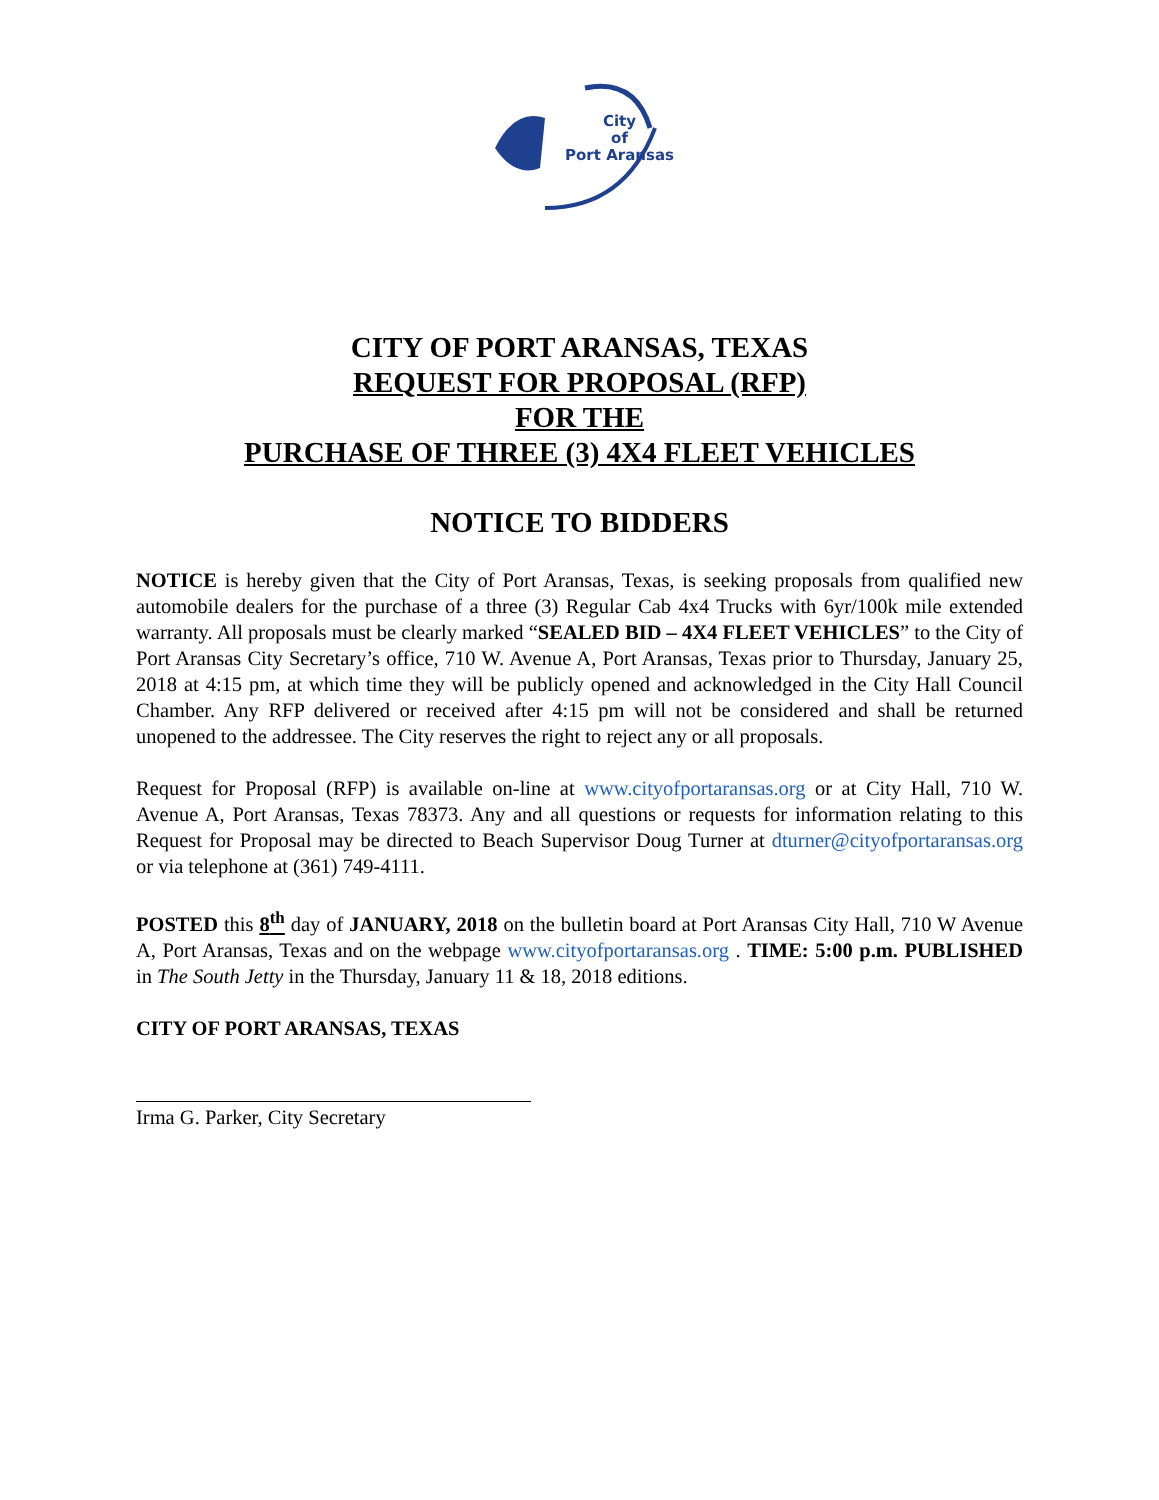City
of
Port Aransas
CITY OF PORT ARANSAS, TEXAS
REQUEST FOR PROPOSAL (RFP)
FOR THE
PURCHASE OF THREE (3) 4X4 FLEET VEHICLES
NOTICE TO BIDDERS
NOTICE is hereby given that the City of Port Aransas, Texas, is seeking proposals from qualified new automobile dealers for the purchase of a three (3) Regular Cab 4x4 Trucks with 6yr/100k mile extended warranty. All proposals must be clearly marked “SEALED BID – 4X4 FLEET VEHICLES” to the City of Port Aransas City Secretary’s office, 710 W. Avenue A, Port Aransas, Texas prior to Thursday, January 25, 2018 at 4:15 pm, at which time they will be publicly opened and acknowledged in the City Hall Council Chamber. Any RFP delivered or received after 4:15 pm will not be considered and shall be returned unopened to the addressee. The City reserves the right to reject any or all proposals.
Request for Proposal (RFP) is available on-line at www.cityofportaransas.org or at City Hall, 710 W. Avenue A, Port Aransas, Texas 78373. Any and all questions or requests for information relating to this Request for Proposal may be directed to Beach Supervisor Doug Turner at dturner@cityofportaransas.org or via telephone at (361) 749-4111.
POSTED this 8<sup>th</sup> day of JANUARY, 2018 on the bulletin board at Port Aransas City Hall, 710 W Avenue A, Port Aransas, Texas and on the webpage www.cityofportaransas.org . TIME: 5:00 p.m. PUBLISHED in The South Jetty in the Thursday, January 11 & 18, 2018 editions.
CITY OF PORT ARANSAS, TEXAS
Irma G. Parker, City Secretary